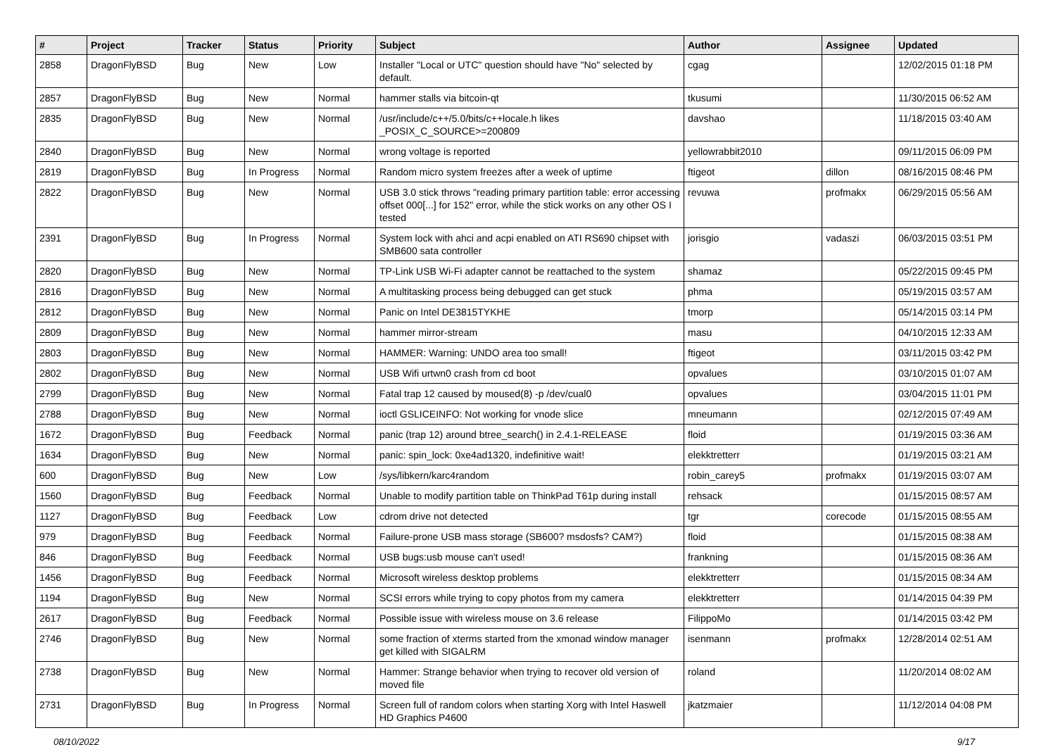| # | Project | Tracker | Status | Priority | Subject | Author | Assignee | Updated |
| --- | --- | --- | --- | --- | --- | --- | --- | --- |
| 2858 | DragonFlyBSD | Bug | New | Low | Installer "Local or UTC" question should have "No" selected by default. | cgag | | 12/02/2015 01:18 PM |
| 2857 | DragonFlyBSD | Bug | New | Normal | hammer stalls via bitcoin-qt | tkusumi | | 11/30/2015 06:52 AM |
| 2835 | DragonFlyBSD | Bug | New | Normal | /usr/include/c++/5.0/bits/c++locale.h likes _POSIX_C_SOURCE>=200809 | davshao | | 11/18/2015 03:40 AM |
| 2840 | DragonFlyBSD | Bug | New | Normal | wrong voltage is reported | yellowrabbit2010 | | 09/11/2015 06:09 PM |
| 2819 | DragonFlyBSD | Bug | In Progress | Normal | Random micro system freezes after a week of uptime | ftigeot | dillon | 08/16/2015 08:46 PM |
| 2822 | DragonFlyBSD | Bug | New | Normal | USB 3.0 stick throws "reading primary partition table: error accessing offset 000[...] for 152" error, while the stick works on any other OS I tested | revuwa | profmakx | 06/29/2015 05:56 AM |
| 2391 | DragonFlyBSD | Bug | In Progress | Normal | System lock with ahci and acpi enabled on ATI RS690 chipset with SMB600 sata controller | jorisgio | vadaszi | 06/03/2015 03:51 PM |
| 2820 | DragonFlyBSD | Bug | New | Normal | TP-Link USB Wi-Fi adapter cannot be reattached to the system | shamaz | | 05/22/2015 09:45 PM |
| 2816 | DragonFlyBSD | Bug | New | Normal | A multitasking process being debugged can get stuck | phma | | 05/19/2015 03:57 AM |
| 2812 | DragonFlyBSD | Bug | New | Normal | Panic on Intel DE3815TYKHE | tmorp | | 05/14/2015 03:14 PM |
| 2809 | DragonFlyBSD | Bug | New | Normal | hammer mirror-stream | masu | | 04/10/2015 12:33 AM |
| 2803 | DragonFlyBSD | Bug | New | Normal | HAMMER: Warning: UNDO area too small! | ftigeot | | 03/11/2015 03:42 PM |
| 2802 | DragonFlyBSD | Bug | New | Normal | USB Wifi urtwn0 crash from cd boot | opvalues | | 03/10/2015 01:07 AM |
| 2799 | DragonFlyBSD | Bug | New | Normal | Fatal trap 12 caused by moused(8) -p /dev/cual0 | opvalues | | 03/04/2015 11:01 PM |
| 2788 | DragonFlyBSD | Bug | New | Normal | ioctl GSLICEINFO: Not working for vnode slice | mneumann | | 02/12/2015 07:49 AM |
| 1672 | DragonFlyBSD | Bug | Feedback | Normal | panic (trap 12) around btree_search() in 2.4.1-RELEASE | floid | | 01/19/2015 03:36 AM |
| 1634 | DragonFlyBSD | Bug | New | Normal | panic: spin_lock: 0xe4ad1320, indefinitive wait! | elekktretterr | | 01/19/2015 03:21 AM |
| 600 | DragonFlyBSD | Bug | New | Low | /sys/libkern/karc4random | robin_carey5 | profmakx | 01/19/2015 03:07 AM |
| 1560 | DragonFlyBSD | Bug | Feedback | Normal | Unable to modify partition table on ThinkPad T61p during install | rehsack | | 01/15/2015 08:57 AM |
| 1127 | DragonFlyBSD | Bug | Feedback | Low | cdrom drive not detected | tgr | corecode | 01/15/2015 08:55 AM |
| 979 | DragonFlyBSD | Bug | Feedback | Normal | Failure-prone USB mass storage (SB600? msdosfs? CAM?) | floid | | 01/15/2015 08:38 AM |
| 846 | DragonFlyBSD | Bug | Feedback | Normal | USB bugs:usb mouse can't used! | frankning | | 01/15/2015 08:36 AM |
| 1456 | DragonFlyBSD | Bug | Feedback | Normal | Microsoft wireless desktop problems | elekktretterr | | 01/15/2015 08:34 AM |
| 1194 | DragonFlyBSD | Bug | New | Normal | SCSI errors while trying to copy photos from my camera | elekktretterr | | 01/14/2015 04:39 PM |
| 2617 | DragonFlyBSD | Bug | Feedback | Normal | Possible issue with wireless mouse on 3.6 release | FilippoMo | | 01/14/2015 03:42 PM |
| 2746 | DragonFlyBSD | Bug | New | Normal | some fraction of xterms started from the xmonad window manager get killed with SIGALRM | isenmann | profmakx | 12/28/2014 02:51 AM |
| 2738 | DragonFlyBSD | Bug | New | Normal | Hammer: Strange behavior when trying to recover old version of moved file | roland | | 11/20/2014 08:02 AM |
| 2731 | DragonFlyBSD | Bug | In Progress | Normal | Screen full of random colors when starting Xorg with Intel Haswell HD Graphics P4600 | jkatzmaier | | 11/12/2014 04:08 PM |
08/10/2022 9/17